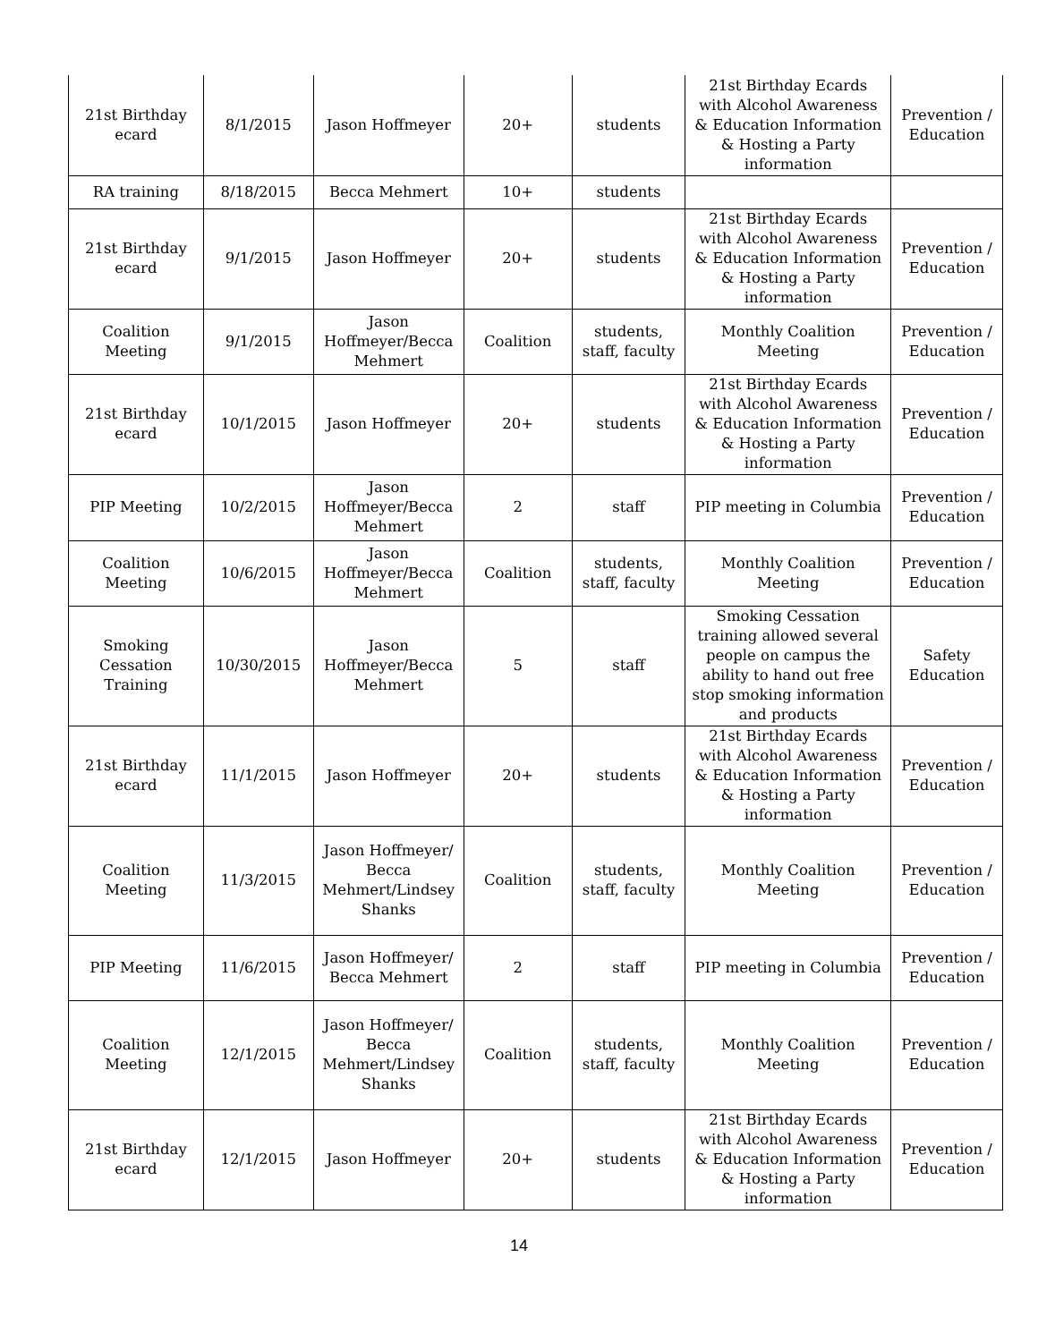| 21st Birthday ecard | 8/1/2015 | Jason Hoffmeyer | 20+ | students | 21st Birthday Ecards with Alcohol Awareness & Education Information & Hosting a Party information | Prevention / Education |
| RA training | 8/18/2015 | Becca Mehmert | 10+ | students | | |
| 21st Birthday ecard | 9/1/2015 | Jason Hoffmeyer | 20+ | students | 21st Birthday Ecards with Alcohol Awareness & Education Information & Hosting a Party information | Prevention / Education |
| Coalition Meeting | 9/1/2015 | Jason Hoffmeyer/Becca Mehmert | Coalition | students, staff, faculty | Monthly Coalition Meeting | Prevention / Education |
| 21st Birthday ecard | 10/1/2015 | Jason Hoffmeyer | 20+ | students | 21st Birthday Ecards with Alcohol Awareness & Education Information & Hosting a Party information | Prevention / Education |
| PIP Meeting | 10/2/2015 | Jason Hoffmeyer/Becca Mehmert | 2 | staff | PIP meeting in Columbia | Prevention / Education |
| Coalition Meeting | 10/6/2015 | Jason Hoffmeyer/Becca Mehmert | Coalition | students, staff, faculty | Monthly Coalition Meeting | Prevention / Education |
| Smoking Cessation Training | 10/30/2015 | Jason Hoffmeyer/Becca Mehmert | 5 | staff | Smoking Cessation training allowed several people on campus the ability to hand out free stop smoking information and products | Safety Education |
| 21st Birthday ecard | 11/1/2015 | Jason Hoffmeyer | 20+ | students | 21st Birthday Ecards with Alcohol Awareness & Education Information & Hosting a Party information | Prevention / Education |
| Coalition Meeting | 11/3/2015 | Jason Hoffmeyer/ Becca Mehmert/Lindsey Shanks | Coalition | students, staff, faculty | Monthly Coalition Meeting | Prevention / Education |
| PIP Meeting | 11/6/2015 | Jason Hoffmeyer/ Becca Mehmert | 2 | staff | PIP meeting in Columbia | Prevention / Education |
| Coalition Meeting | 12/1/2015 | Jason Hoffmeyer/ Becca Mehmert/Lindsey Shanks | Coalition | students, staff, faculty | Monthly Coalition Meeting | Prevention / Education |
| 21st Birthday ecard | 12/1/2015 | Jason Hoffmeyer | 20+ | students | 21st Birthday Ecards with Alcohol Awareness & Education Information & Hosting a Party information | Prevention / Education |
14